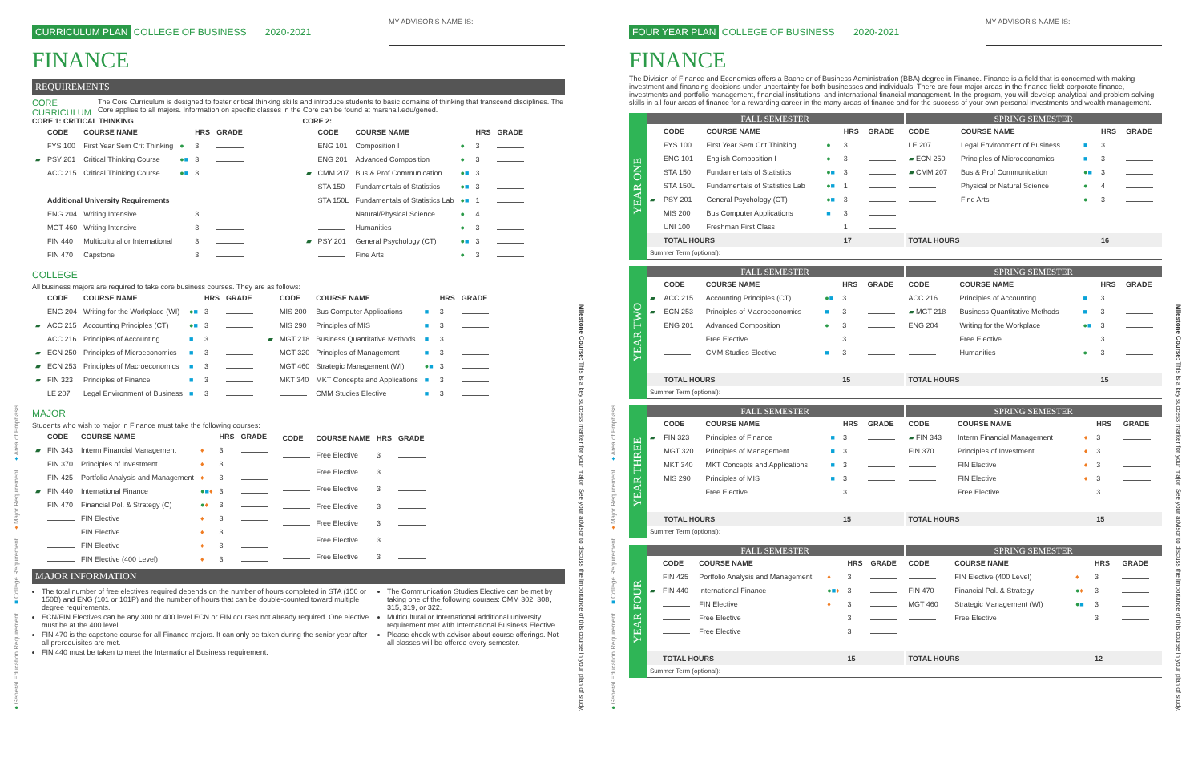●General Education Requirement ■College Requirement ♦Major Requirement ♦Area of Emphasis
CURRICULUM PLAN COLLEGE OF BUSINESS 2020-2021
MY ADVISOR'S NAME IS:
FINANCE
REQUIREMENTS
CORE CURRICULUM The Core Curriculum is designed to foster critical thinking skills and introduce students to basic domains of thinking that transcend disciplines. The Core applies to all majors. Information on specific classes in the Core can be found at marshall.edu/gened.
CORE 1: CRITICAL THINKING
| | CODE | COURSE NAME | | HRS | GRADE |
| --- | --- | --- | --- | --- | --- |
| | FYS 100 | First Year Sem Crit Thinking | ● | 3 | |
| ▰ | PSY 201 | Critical Thinking Course | ● ■ | 3 | |
| | ACC 215 | Critical Thinking Course | ● ■ | 3 | |
| | Additional University Requirements | | | | |
| | ENG 204 | Writing Intensive | | 3 | |
| | MGT 460 | Writing Intensive | | 3 | |
| | FIN 440 | Multicultural or International | | 3 | |
| | FIN 470 | Capstone | | 3 | |
CORE 2:
| | CODE | COURSE NAME | | HRS | GRADE |
| --- | --- | --- | --- | --- | --- |
| | ENG 101 | Composition I | ● | 3 | |
| | ENG 201 | Advanced Composition | ● | 3 | |
| ▰ | CMM 207 | Bus & Prof Communication | ● ■ | 3 | |
| | STA 150 | Fundamentals of Statistics | ● ■ | 3 | |
| | STA 150L | Fundamentals of Statistics Lab | ● ■ | 1 | |
| | | Natural/Physical Science | ● | 4 | |
| | | Humanities | ● | 3 | |
| ▰ | PSY 201 | General Psychology (CT) | ● ■ | 3 | |
| | | Fine Arts | ● | 3 | |
COLLEGE
All business majors are required to take core business courses. They are as follows:
| | CODE | COURSE NAME | | HRS | GRADE |
| --- | --- | --- | --- | --- | --- |
| | ENG 204 | Writing for the Workplace (WI) | ● ■ | 3 | |
| ▰ | ACC 215 | Accounting Principles (CT) | ● ■ | 3 | |
| | ACC 216 | Principles of Accounting | ■ | 3 | |
| ▰ | ECN 250 | Principles of Microeconomics | ■ | 3 | |
| ▰ | ECN 253 | Principles of Macroeconomics | ■ | 3 | |
| ▰ | FIN 323 | Principles of Finance | ■ | 3 | |
| | LE 207 | Legal Environment of Business | ■ | 3 | |
| | CODE | COURSE NAME | | HRS | GRADE |
| --- | --- | --- | --- | --- | --- |
| | MIS 200 | Bus Computer Applications | ■ | 3 | |
| | MIS 290 | Principles of MIS | ■ | 3 | |
| ▰ | MGT 218 | Business Quantitative Methods | ■ | 3 | |
| | MGT 320 | Principles of Management | ■ | 3 | |
| | MGT 460 | Strategic Management (WI) | ● ■ | 3 | |
| | MKT 340 | MKT Concepts and Applications | ■ | 3 | |
| | | CMM Studies Elective | ■ | 3 | |
MAJOR
Students who wish to major in Finance must take the following courses:
| | CODE | COURSE NAME | | HRS | GRADE |
| --- | --- | --- | --- | --- | --- |
| ▰ | FIN 343 | Interm Financial Management | ♦ | 3 | |
| | FIN 370 | Principles of Investment | ♦ | 3 | |
| | FIN 425 | Portfolio Analysis and Management | ♦ | 3 | |
| ▰ | FIN 440 | International Finance | ● ■ ♦ | 3 | |
| | FIN 470 | Financial Pol. & Strategy (C) | ● ♦ | 3 | |
| | | FIN Elective | ♦ | 3 | |
| | | FIN Elective | ♦ | 3 | |
| | | FIN Elective | ♦ | 3 | |
| | | FIN Elective (400 Level) | ♦ | 3 | |
| CODE | COURSE NAME | HRS | GRADE |
| --- | --- | --- | --- |
| | Free Elective | 3 | |
| | Free Elective | 3 | |
| | Free Elective | 3 | |
| | Free Elective | 3 | |
| | Free Elective | 3 | |
| | Free Elective | 3 | |
| | Free Elective | 3 | |
MAJOR INFORMATION
The total number of free electives required depends on the number of hours completed in STA (150 or 150B) and ENG (101 or 101P) and the number of hours that can be double-counted toward multiple degree requirements.
ECN/FIN Electives can be any 300 or 400 level ECN or FIN courses not already required. One elective must be at the 400 level.
FIN 470 is the capstone course for all Finance majors. It can only be taken during the senior year after all prerequisites are met.
FIN 440 must be taken to meet the International Business requirement.
The Communication Studies Elective can be met by taking one of the following courses: CMM 302, 308, 315, 319, or 322.
Multicultural or International additional university requirement met with International Business Elective.
Please check with advisor about course offerings. Not all classes will be offered every semester.
Milestone Course: This is a key success marker for your major. See your advisor to discuss the importance of this course in your plan of study.
●General Education Requirement ■College Requirement ♦Major Requirement ♦Area of Emphasis
FOUR YEAR PLAN COLLEGE OF BUSINESS 2020-2021
MY ADVISOR'S NAME IS:
FINANCE
The Division of Finance and Economics offers a Bachelor of Business Administration (BBA) degree in Finance. Finance is a field that is concerned with making investment and financing decisions under uncertainty for both businesses and individuals. There are four major areas in the finance field: corporate finance, investments and portfolio management, financial institutions, and international financial management. In the program, you will develop analytical and problem solving skills in all four areas of finance for a rewarding career in the many areas of finance and for the success of your own personal investments and wealth management.
YEAR ONE
FALL SEMESTER
| | CODE | COURSE NAME | | HRS | GRADE |
| --- | --- | --- | --- | --- | --- |
| | FYS 100 | First Year Sem Crit Thinking | ● | 3 | |
| | ENG 101 | English Composition I | ● | 3 | |
| | STA 150 | Fundamentals of Statistics | ● ■ | 3 | |
| | STA 150L | Fundamentals of Statistics Lab | ● ■ | 1 | |
| ▰ | PSY 201 | General Psychology (CT) | ● ■ | 3 | |
| | MIS 200 | Bus Computer Applications | ■ | 3 | |
| | UNI 100 | Freshman First Class | | 1 | |
| | TOTAL HOURS | | | 17 | |
SPRING SEMESTER
| CODE | COURSE NAME | | HRS | GRADE |
| --- | --- | --- | --- | --- |
| LE 207 | Legal Environment of Business | ■ | 3 | |
| ▰ ECN 250 | Principles of Microeconomics | ■ | 3 | |
| ▰ CMM 207 | Bus & Prof Communication | ● ■ | 3 | |
| | Physical or Natural Science | ● | 4 | |
| | Fine Arts | ● | 3 | |
| TOTAL HOURS | | | 16 | |
Summer Term (optional):
YEAR TWO
FALL SEMESTER
| | CODE | COURSE NAME | | HRS | GRADE |
| --- | --- | --- | --- | --- | --- |
| ▰ | ACC 215 | Accounting Principles (CT) | ● ■ | 3 | |
| ▰ | ECN 253 | Principles of Macroeconomics | ■ | 3 | |
| | ENG 201 | Advanced Composition | ● | 3 | |
| | | Free Elective | | 3 | |
| | | CMM Studies Elective | ■ | 3 | |
| | TOTAL HOURS | | | 15 | |
SPRING SEMESTER
| CODE | COURSE NAME | | HRS | GRADE |
| --- | --- | --- | --- | --- |
| ACC 216 | Principles of Accounting | ■ | 3 | |
| ▰ MGT 218 | Business Quantitative Methods | ■ | 3 | |
| ENG 204 | Writing for the Workplace | ● ■ | 3 | |
| | Free Elective | | 3 | |
| | Humanities | ● | 3 | |
| TOTAL HOURS | | | 15 | |
Summer Term (optional):
YEAR THREE
FALL SEMESTER
| | CODE | COURSE NAME | | HRS | GRADE |
| --- | --- | --- | --- | --- | --- |
| ▰ | FIN 323 | Principles of Finance | ■ | 3 | |
| | MGT 320 | Principles of Management | ■ | 3 | |
| | MKT 340 | MKT Concepts and Applications | ■ | 3 | |
| | MIS 290 | Principles of MIS | ■ | 3 | |
| | | Free Elective | | 3 | |
| | TOTAL HOURS | | | 15 | |
SPRING SEMESTER
| CODE | COURSE NAME | | HRS | GRADE |
| --- | --- | --- | --- | --- |
| ▰ FIN 343 | Interm Financial Management | ♦ | 3 | |
| FIN 370 | Principles of Investment | ♦ | 3 | |
| | FIN Elective | ♦ | 3 | |
| | FIN Elective | ♦ | 3 | |
| | Free Elective | | 3 | |
| TOTAL HOURS | | | 15 | |
Summer Term (optional):
YEAR FOUR
FALL SEMESTER
| | CODE | COURSE NAME | | HRS | GRADE |
| --- | --- | --- | --- | --- | --- |
| | FIN 425 | Portfolio Analysis and Management | ♦ | 3 | |
| ▰ | FIN 440 | International Finance | ● ■ ♦ | 3 | |
| | | FIN Elective | ♦ | 3 | |
| | | Free Elective | | 3 | |
| | | Free Elective | | 3 | |
| | TOTAL HOURS | | | 15 | |
SPRING SEMESTER
| CODE | COURSE NAME | | HRS | GRADE |
| --- | --- | --- | --- | --- |
| | FIN Elective (400 Level) | ♦ | 3 | |
| FIN 470 | Financial Pol. & Strategy | ● ♦ | 3 | |
| MGT 460 | Strategic Management (WI) | ● ■ | 3 | |
| | Free Elective | | 3 | |
| TOTAL HOURS | | | 12 | |
Summer Term (optional):
Milestone Course: This is a key success marker for your major. See your advisor to discuss the importance of this course in your plan of study.